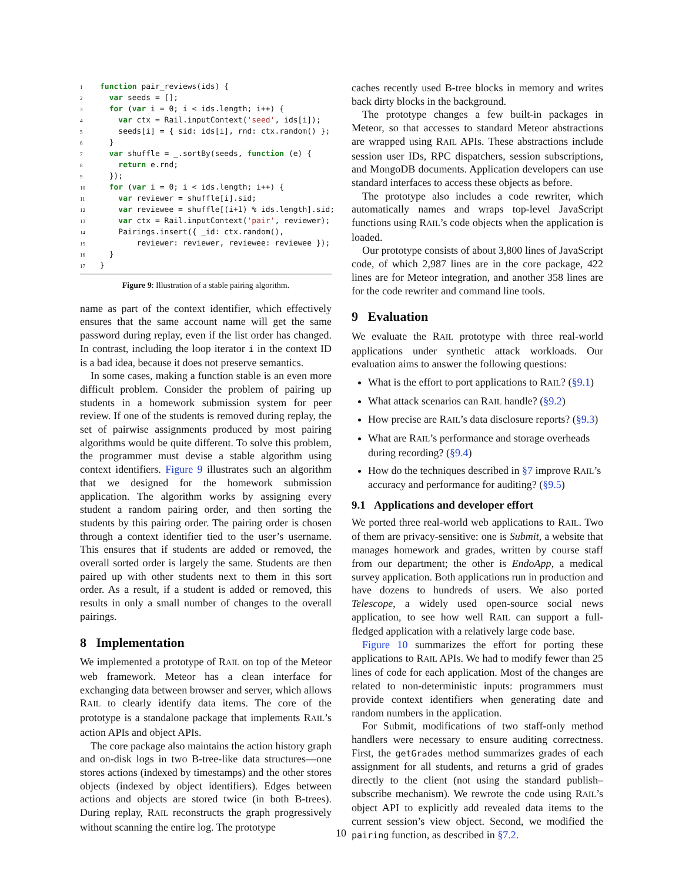1 function pair_reviews(ids) {
2  var seeds = [];
3  for (var i = 0; i < ids.length; i++) {
4    var ctx = Rail.inputContext('seed', ids[i]);
5    seeds[i] = { sid: ids[i], rnd: ctx.random() };
6  }
7  var shuffle = _.sortBy(seeds, function (e) {
8    return e.rnd;
9  });
10  for (var i = 0; i < ids.length; i++) {
11    var reviewer = shuffle[i].sid;
12    var reviewee = shuffle[(i+1) % ids.length].sid;
13    var ctx = Rail.inputContext('pair', reviewer);
14    Pairings.insert({ _id: ctx.random(),
15        reviewer: reviewer, reviewee: reviewee });
16  }
17}
Figure 9: Illustration of a stable pairing algorithm.
name as part of the context identifier, which effectively ensures that the same account name will get the same password during replay, even if the list order has changed. In contrast, including the loop iterator i in the context ID is a bad idea, because it does not preserve semantics.
In some cases, making a function stable is an even more difficult problem. Consider the problem of pairing up students in a homework submission system for peer review. If one of the students is removed during replay, the set of pairwise assignments produced by most pairing algorithms would be quite different. To solve this problem, the programmer must devise a stable algorithm using context identifiers. Figure 9 illustrates such an algorithm that we designed for the homework submission application. The algorithm works by assigning every student a random pairing order, and then sorting the students by this pairing order. The pairing order is chosen through a context identifier tied to the user’s username. This ensures that if students are added or removed, the overall sorted order is largely the same. Students are then paired up with other students next to them in this sort order. As a result, if a student is added or removed, this results in only a small number of changes to the overall pairings.
8 Implementation
We implemented a prototype of RAIL on top of the Meteor web framework. Meteor has a clean interface for exchanging data between browser and server, which allows RAIL to clearly identify data items. The core of the prototype is a standalone package that implements RAIL’s action APIs and object APIs.
The core package also maintains the action history graph and on-disk logs in two B-tree-like data structures—one stores actions (indexed by timestamps) and the other stores objects (indexed by object identifiers). Edges between actions and objects are stored twice (in both B-trees). During replay, RAIL reconstructs the graph progressively without scanning the entire log. The prototype
caches recently used B-tree blocks in memory and writes back dirty blocks in the background.
The prototype changes a few built-in packages in Meteor, so that accesses to standard Meteor abstractions are wrapped using RAIL APIs. These abstractions include session user IDs, RPC dispatchers, session subscriptions, and MongoDB documents. Application developers can use standard interfaces to access these objects as before.
The prototype also includes a code rewriter, which automatically names and wraps top-level JavaScript functions using RAIL’s code objects when the application is loaded.
Our prototype consists of about 3,800 lines of JavaScript code, of which 2,987 lines are in the core package, 422 lines are for Meteor integration, and another 358 lines are for the code rewriter and command line tools.
9 Evaluation
We evaluate the RAIL prototype with three real-world applications under synthetic attack workloads. Our evaluation aims to answer the following questions:
What is the effort to port applications to RAIL? (§9.1)
What attack scenarios can RAIL handle? (§9.2)
How precise are RAIL’s data disclosure reports? (§9.3)
What are RAIL’s performance and storage overheads during recording? (§9.4)
How do the techniques described in §7 improve RAIL’s accuracy and performance for auditing? (§9.5)
9.1 Applications and developer effort
We ported three real-world web applications to RAIL. Two of them are privacy-sensitive: one is Submit, a website that manages homework and grades, written by course staff from our department; the other is EndoApp, a medical survey application. Both applications run in production and have dozens to hundreds of users. We also ported Telescope, a widely used open-source social news application, to see how well RAIL can support a full-fledged application with a relatively large code base.
Figure 10 summarizes the effort for porting these applications to RAIL APIs. We had to modify fewer than 25 lines of code for each application. Most of the changes are related to non-deterministic inputs: programmers must provide context identifiers when generating date and random numbers in the application.
For Submit, modifications of two staff-only method handlers were necessary to ensure auditing correctness. First, the getGrades method summarizes grades of each assignment for all students, and returns a grid of grades directly to the client (not using the standard publish–subscribe mechanism). We rewrote the code using RAIL’s object API to explicitly add revealed data items to the current session’s view object. Second, we modified the pairing function, as described in §7.2.
10